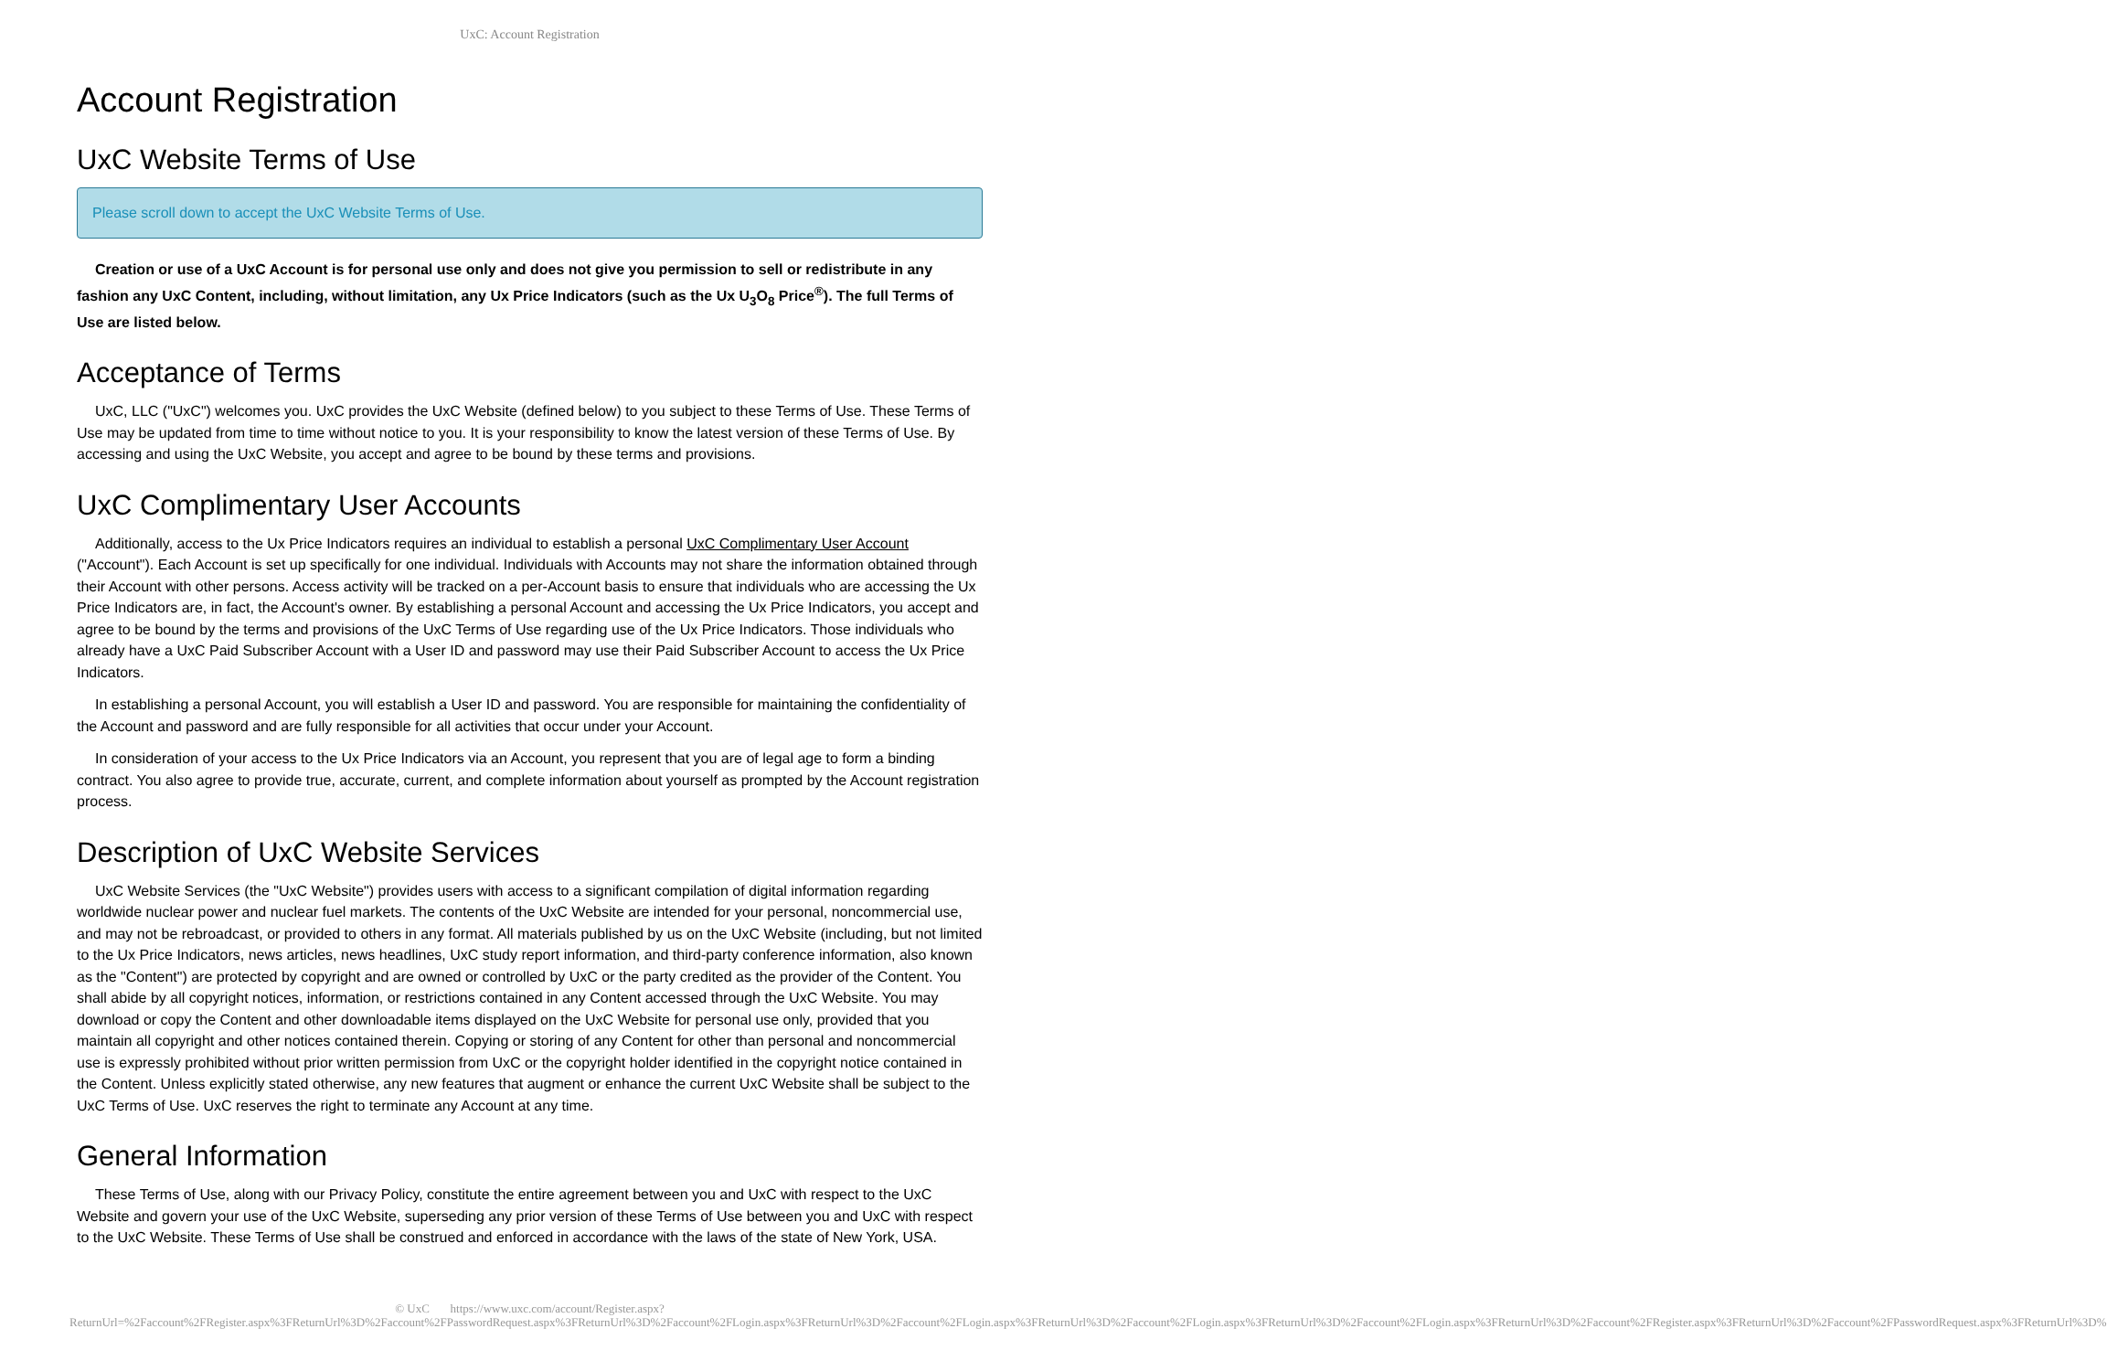UxC: Account Registration
Account Registration
UxC Website Terms of Use
Please scroll down to accept the UxC Website Terms of Use.
Creation or use of a UxC Account is for personal use only and does not give you permission to sell or redistribute in any fashion any UxC Content, including, without limitation, any Ux Price Indicators (such as the Ux U<sub>3</sub>O<sub>8</sub> Price<sup>®</sup>). The full Terms of Use are listed below.
Acceptance of Terms
UxC, LLC ("UxC") welcomes you. UxC provides the UxC Website (defined below) to you subject to these Terms of Use. These Terms of Use may be updated from time to time without notice to you. It is your responsibility to know the latest version of these Terms of Use. By accessing and using the UxC Website, you accept and agree to be bound by these terms and provisions.
UxC Complimentary User Accounts
Additionally, access to the Ux Price Indicators requires an individual to establish a personal UxC Complimentary User Account ("Account"). Each Account is set up specifically for one individual. Individuals with Accounts may not share the information obtained through their Account with other persons. Access activity will be tracked on a per-Account basis to ensure that individuals who are accessing the Ux Price Indicators are, in fact, the Account's owner. By establishing a personal Account and accessing the Ux Price Indicators, you accept and agree to be bound by the terms and provisions of the UxC Terms of Use regarding use of the Ux Price Indicators. Those individuals who already have a UxC Paid Subscriber Account with a User ID and password may use their Paid Subscriber Account to access the Ux Price Indicators.
In establishing a personal Account, you will establish a User ID and password. You are responsible for maintaining the confidentiality of the Account and password and are fully responsible for all activities that occur under your Account.
In consideration of your access to the Ux Price Indicators via an Account, you represent that you are of legal age to form a binding contract. You also agree to provide true, accurate, current, and complete information about yourself as prompted by the Account registration process.
Description of UxC Website Services
UxC Website Services (the "UxC Website") provides users with access to a significant compilation of digital information regarding worldwide nuclear power and nuclear fuel markets. The contents of the UxC Website are intended for your personal, noncommercial use, and may not be rebroadcast, or provided to others in any format. All materials published by us on the UxC Website (including, but not limited to the Ux Price Indicators, news articles, news headlines, UxC study report information, and third-party conference information, also known as the "Content") are protected by copyright and are owned or controlled by UxC or the party credited as the provider of the Content. You shall abide by all copyright notices, information, or restrictions contained in any Content accessed through the UxC Website. You may download or copy the Content and other downloadable items displayed on the UxC Website for personal use only, provided that you maintain all copyright and other notices contained therein. Copying or storing of any Content for other than personal and noncommercial use is expressly prohibited without prior written permission from UxC or the copyright holder identified in the copyright notice contained in the Content. Unless explicitly stated otherwise, any new features that augment or enhance the current UxC Website shall be subject to the UxC Terms of Use. UxC reserves the right to terminate any Account at any time.
General Information
These Terms of Use, along with our Privacy Policy, constitute the entire agreement between you and UxC with respect to the UxC Website and govern your use of the UxC Website, superseding any prior version of these Terms of Use between you and UxC with respect to the UxC Website. These Terms of Use shall be construed and enforced in accordance with the laws of the state of New York, USA.
© UxC https://www.uxc.com/account/Register.aspx?ReturnUrl=%2Faccount%2FRegister.aspx%3FReturnUrl%3D%2Faccount%2FPasswordRequest.aspx%3FReturnUrl%3D%2Faccount%2FLogin.aspx%3FReturnUrl%3D%2Faccount%2FLogin.aspx%3FReturnUrl%3D%2Faccount%2FLogin.aspx%3FReturnUrl%3D%2Faccount%2FLogin.aspx%3FReturnUrl%3D%2Faccount%2FRegister.aspx%3FReturnUrl%3D%2Faccount%2FPasswordRequest.aspx%3FReturnUrl%3D%